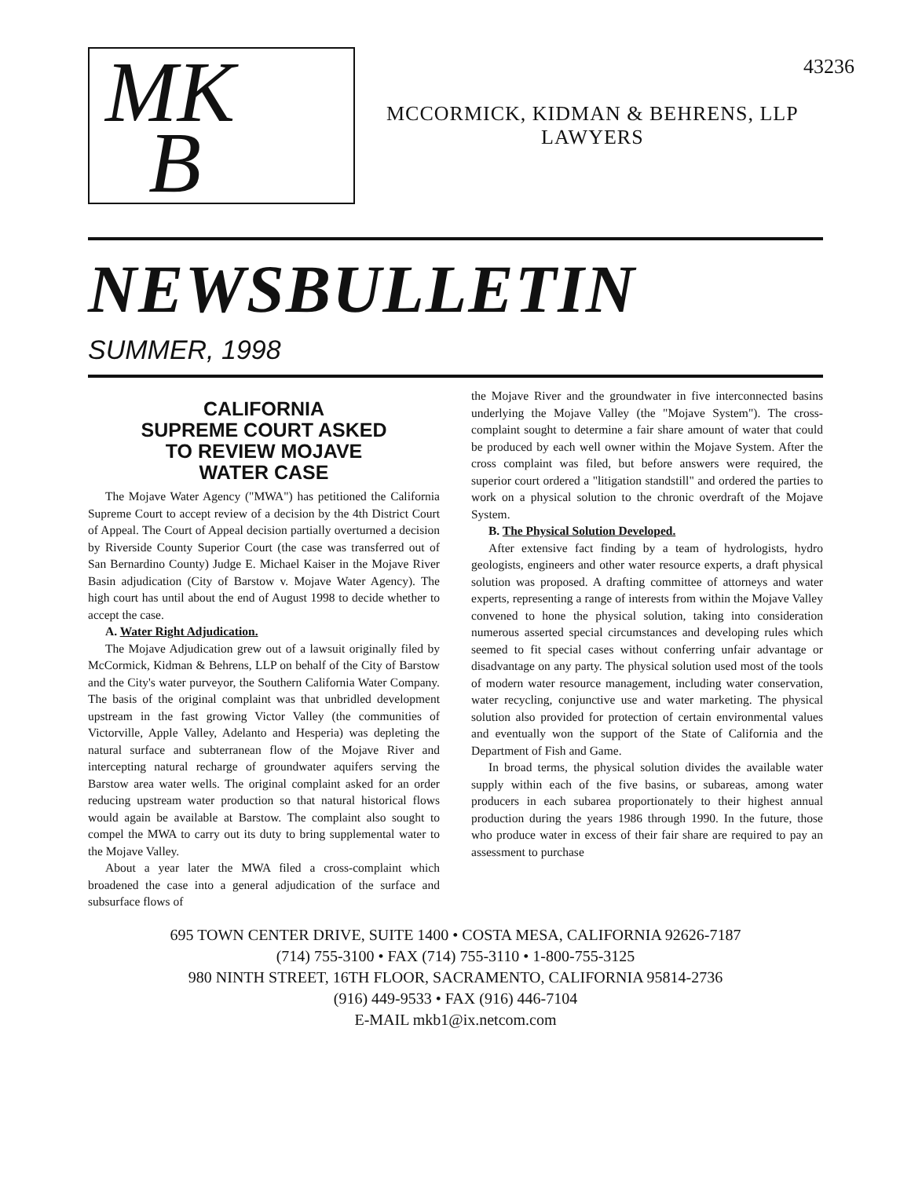43236
MK
B
MCCORMICK, KIDMAN & BEHRENS, LLP
LAWYERS
NEWSBULLETIN
SUMMER, 1998
CALIFORNIA
SUPREME COURT ASKED
TO REVIEW MOJAVE
WATER CASE
The Mojave Water Agency ("MWA") has petitioned the California Supreme Court to accept review of a decision by the 4th District Court of Appeal. The Court of Appeal decision partially overturned a decision by Riverside County Superior Court (the case was transferred out of San Bernardino County) Judge E. Michael Kaiser in the Mojave River Basin adjudication (City of Barstow v. Mojave Water Agency). The high court has until about the end of August 1998 to decide whether to accept the case.
A. Water Right Adjudication.
The Mojave Adjudication grew out of a lawsuit originally filed by McCormick, Kidman & Behrens, LLP on behalf of the City of Barstow and the City's water purveyor, the Southern California Water Company. The basis of the original complaint was that unbridled development upstream in the fast growing Victor Valley (the communities of Victorville, Apple Valley, Adelanto and Hesperia) was depleting the natural surface and subterranean flow of the Mojave River and intercepting natural recharge of groundwater aquifers serving the Barstow area water wells. The original complaint asked for an order reducing upstream water production so that natural historical flows would again be available at Barstow. The complaint also sought to compel the MWA to carry out its duty to bring supplemental water to the Mojave Valley.
About a year later the MWA filed a cross-complaint which broadened the case into a general adjudication of the surface and subsurface flows of
the Mojave River and the groundwater in five interconnected basins underlying the Mojave Valley (the "Mojave System"). The cross-complaint sought to determine a fair share amount of water that could be produced by each well owner within the Mojave System. After the cross complaint was filed, but before answers were required, the superior court ordered a "litigation standstill" and ordered the parties to work on a physical solution to the chronic overdraft of the Mojave System.
B. The Physical Solution Developed.
After extensive fact finding by a team of hydrologists, hydro geologists, engineers and other water resource experts, a draft physical solution was proposed. A drafting committee of attorneys and water experts, representing a range of interests from within the Mojave Valley convened to hone the physical solution, taking into consideration numerous asserted special circumstances and developing rules which seemed to fit special cases without conferring unfair advantage or disadvantage on any party. The physical solution used most of the tools of modern water resource management, including water conservation, water recycling, conjunctive use and water marketing. The physical solution also provided for protection of certain environmental values and eventually won the support of the State of California and the Department of Fish and Game.
In broad terms, the physical solution divides the available water supply within each of the five basins, or subareas, among water producers in each subarea proportionately to their highest annual production during the years 1986 through 1990. In the future, those who produce water in excess of their fair share are required to pay an assessment to purchase
695 TOWN CENTER DRIVE, SUITE 1400 • COSTA MESA, CALIFORNIA 92626-7187
(714) 755-3100 • FAX (714) 755-3110 • 1-800-755-3125
980 NINTH STREET, 16TH FLOOR, SACRAMENTO, CALIFORNIA 95814-2736
(916) 449-9533 • FAX (916) 446-7104
E-MAIL mkb1@ix.netcom.com